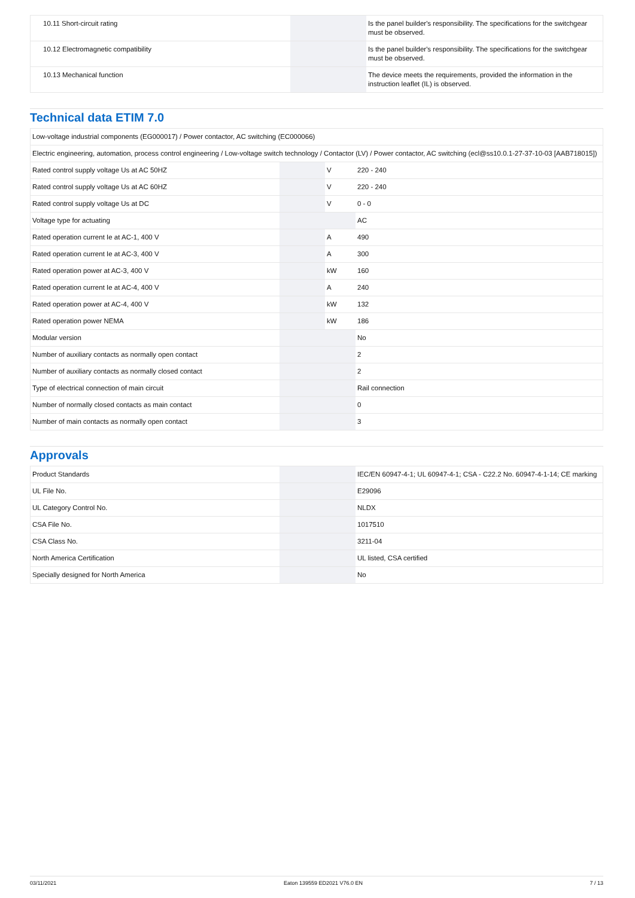| 10.11 Short-circuit rating | | | Is the panel builder's responsibility. The specifications for the switchgear must be observed. |
| 10.12 Electromagnetic compatibility | | | Is the panel builder's responsibility. The specifications for the switchgear must be observed. |
| 10.13 Mechanical function | | | The device meets the requirements, provided the information in the instruction leaflet (IL) is observed. |
Technical data ETIM 7.0
| Low-voltage industrial components (EG000017) / Power contactor, AC switching (EC000066) | | | |
| Electric engineering, automation, process control engineering / Low-voltage switch technology / Contactor (LV) / Power contactor, AC switching (ecl@ss10.0.1-27-37-10-03 [AAB718015]) | | | |
| Rated control supply voltage Us at AC 50HZ | | V | 220 - 240 |
| Rated control supply voltage Us at AC 60HZ | | V | 220 - 240 |
| Rated control supply voltage Us at DC | | V | 0 - 0 |
| Voltage type for actuating | | | AC |
| Rated operation current Ie at AC-1, 400 V | | A | 490 |
| Rated operation current Ie at AC-3, 400 V | | A | 300 |
| Rated operation power at AC-3, 400 V | | kW | 160 |
| Rated operation current Ie at AC-4, 400 V | | A | 240 |
| Rated operation power at AC-4, 400 V | | kW | 132 |
| Rated operation power NEMA | | kW | 186 |
| Modular version | | | No |
| Number of auxiliary contacts as normally open contact | | | 2 |
| Number of auxiliary contacts as normally closed contact | | | 2 |
| Type of electrical connection of main circuit | | | Rail connection |
| Number of normally closed contacts as main contact | | | 0 |
| Number of main contacts as normally open contact | | | 3 |
Approvals
| Product Standards | | | IEC/EN 60947-4-1; UL 60947-4-1; CSA - C22.2 No. 60947-4-1-14; CE marking |
| UL File No. | | | E29096 |
| UL Category Control No. | | | NLDX |
| CSA File No. | | | 1017510 |
| CSA Class No. | | | 3211-04 |
| North America Certification | | | UL listed, CSA certified |
| Specially designed for North America | | | No |
03/11/2021 Eaton 139559 ED2021 V76.0 EN 7 / 13